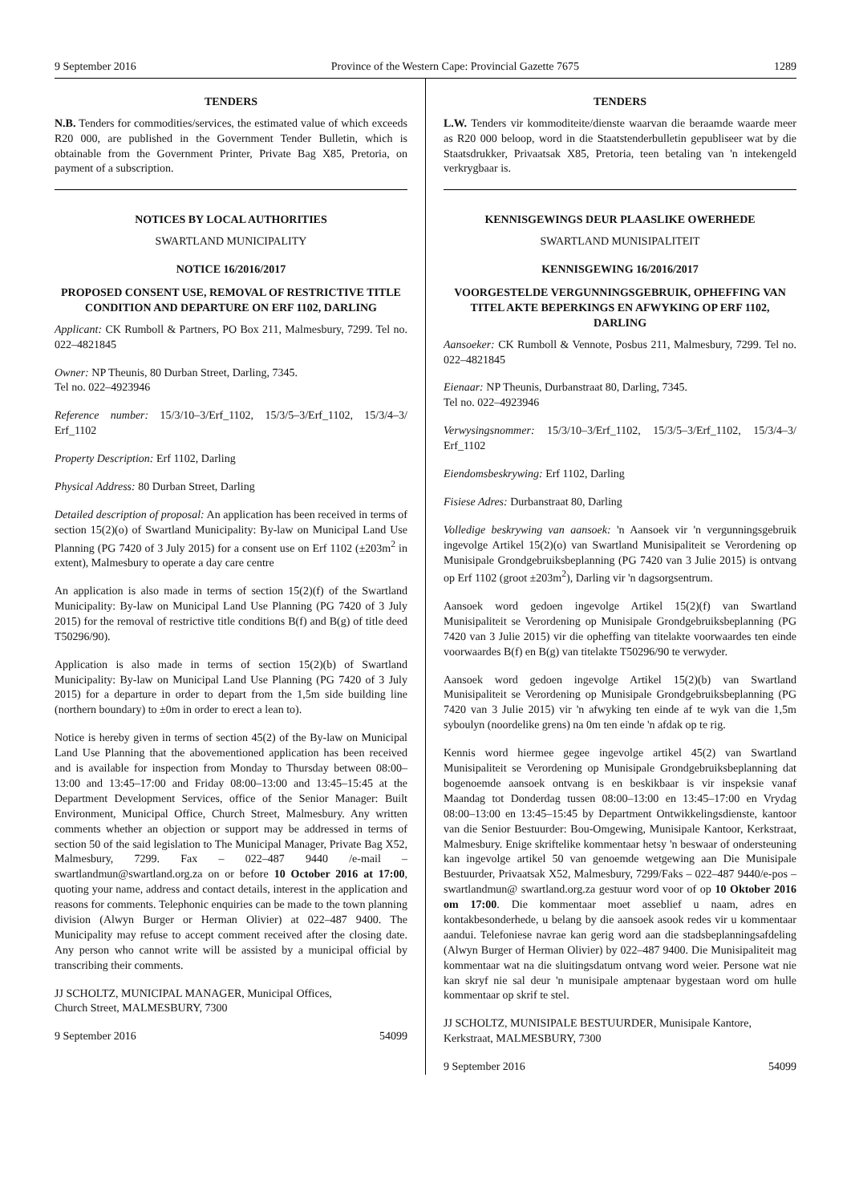9 September 2016 Province of the Western Cape: Provincial Gazette 7675 1289
TENDERS
N.B. Tenders for commodities/services, the estimated value of which exceeds R20 000, are published in the Government Tender Bulletin, which is obtainable from the Government Printer, Private Bag X85, Pretoria, on payment of a subscription.
NOTICES BY LOCAL AUTHORITIES
SWARTLAND MUNICIPALITY
NOTICE 16/2016/2017
PROPOSED CONSENT USE, REMOVAL OF RESTRICTIVE TITLE CONDITION AND DEPARTURE ON ERF 1102, DARLING
Applicant: CK Rumboll & Partners, PO Box 211, Malmesbury, 7299. Tel no. 022–4821845
Owner: NP Theunis, 80 Durban Street, Darling, 7345.
Tel no. 022–4923946
Reference number: 15/3/10–3/Erf_1102, 15/3/5–3/Erf_1102, 15/3/4–3/ Erf_1102
Property Description: Erf 1102, Darling
Physical Address: 80 Durban Street, Darling
Detailed description of proposal: An application has been received in terms of section 15(2)(o) of Swartland Municipality: By-law on Municipal Land Use Planning (PG 7420 of 3 July 2015) for a consent use on Erf 1102 (±203m<sup>2</sup> in extent), Malmesbury to operate a day care centre
An application is also made in terms of section 15(2)(f) of the Swartland Municipality: By-law on Municipal Land Use Planning (PG 7420 of 3 July 2015) for the removal of restrictive title conditions B(f) and B(g) of title deed T50296/90).
Application is also made in terms of section 15(2)(b) of Swartland Municipality: By-law on Municipal Land Use Planning (PG 7420 of 3 July 2015) for a departure in order to depart from the 1,5m side building line (northern boundary) to ±0m in order to erect a lean to).
Notice is hereby given in terms of section 45(2) of the By-law on Municipal Land Use Planning that the abovementioned application has been received and is available for inspection from Monday to Thursday between 08:00–13:00 and 13:45–17:00 and Friday 08:00–13:00 and 13:45–15:45 at the Department Development Services, office of the Senior Manager: Built Environment, Municipal Office, Church Street, Malmesbury. Any written comments whether an objection or support may be addressed in terms of section 50 of the said legislation to The Municipal Manager, Private Bag X52, Malmesbury, 7299. Fax – 022–487 9440 /e-mail – swartlandmun@swartland.org.za on or before 10 October 2016 at 17:00, quoting your name, address and contact details, interest in the application and reasons for comments. Telephonic enquiries can be made to the town planning division (Alwyn Burger or Herman Olivier) at 022–487 9400. The Municipality may refuse to accept comment received after the closing date. Any person who cannot write will be assisted by a municipal official by transcribing their comments.
JJ SCHOLTZ, MUNICIPAL MANAGER, Municipal Offices,
Church Street, MALMESBURY, 7300
9 September 2016 54099
TENDERS
L.W. Tenders vir kommoditeite/dienste waarvan die beraamde waarde meer as R20 000 beloop, word in die Staatstenderbulletin gepubliseer wat by die Staatsdrukker, Privaatsak X85, Pretoria, teen betaling van 'n intekengeld verkrygbaar is.
KENNISGEWINGS DEUR PLAASLIKE OWERHEDE
SWARTLAND MUNISIPALITEIT
KENNISGEWING 16/2016/2017
VOORGESTELDE VERGUNNINGSGEBRUIK, OPHEFFING VAN TITEL AKTE BEPERKINGS EN AFWYKING OP ERF 1102, DARLING
Aansoeker: CK Rumboll & Vennote, Posbus 211, Malmesbury, 7299. Tel no. 022–4821845
Eienaar: NP Theunis, Durbanstraat 80, Darling, 7345.
Tel no. 022–4923946
Verwysingsnommer: 15/3/10–3/Erf_1102, 15/3/5–3/Erf_1102, 15/3/4–3/ Erf_1102
Eiendomsbeskrywing: Erf 1102, Darling
Fisiese Adres: Durbanstraat 80, Darling
Volledige beskrywing van aansoek: 'n Aansoek vir 'n vergunningsgebruik ingevolge Artikel 15(2)(o) van Swartland Munisipaliteit se Verordening op Munisipale Grondgebruiksbeplanning (PG 7420 van 3 Julie 2015) is ontvang op Erf 1102 (groot ±203m<sup>2</sup>), Darling vir 'n dagsorgsentrum.
Aansoek word gedoen ingevolge Artikel 15(2)(f) van Swartland Munisipaliteit se Verordening op Munisipale Grondgebruiksbeplanning (PG 7420 van 3 Julie 2015) vir die opheffing van titelakte voorwaardes ten einde voorwaardes B(f) en B(g) van titelakte T50296/90 te verwyder.
Aansoek word gedoen ingevolge Artikel 15(2)(b) van Swartland Munisipaliteit se Verordening op Munisipale Grondgebruiksbeplanning (PG 7420 van 3 Julie 2015) vir 'n afwyking ten einde af te wyk van die 1,5m syboulyn (noordelike grens) na 0m ten einde 'n afdak op te rig.
Kennis word hiermee gegee ingevolge artikel 45(2) van Swartland Munisipaliteit se Verordening op Munisipale Grondgebruiksbeplanning dat bogenoemde aansoek ontvang is en beskikbaar is vir inspeksie vanaf Maandag tot Donderdag tussen 08:00–13:00 en 13:45–17:00 en Vrydag 08:00–13:00 en 13:45–15:45 by Department Ontwikkelingsdienste, kantoor van die Senior Bestuurder: Bou-Omgewing, Munisipale Kantoor, Kerkstraat, Malmesbury. Enige skriftelike kommentaar hetsy 'n beswaar of ondersteuning kan ingevolge artikel 50 van genoemde wetgewing aan Die Munisipale Bestuurder, Privaatsak X52, Malmesbury, 7299/Faks – 022–487 9440/e-pos – swartlandmun@ swartland.org.za gestuur word voor of op 10 Oktober 2016 om 17:00. Die kommentaar moet asseblief u naam, adres en kontakbesonderhede, u belang by die aansoek asook redes vir u kommentaar aandui. Telefoniese navrae kan gerig word aan die stadsbeplanningsafdeling (Alwyn Burger of Herman Olivier) by 022–487 9400. Die Munisipaliteit mag kommentaar wat na die sluitingsdatum ontvang word weier. Persone wat nie kan skryf nie sal deur 'n munisipale amptenaar bygestaan word om hulle kommentaar op skrif te stel.
JJ SCHOLTZ, MUNISIPALE BESTUURDER, Munisipale Kantore,
Kerkstraat, MALMESBURY, 7300
9 September 2016 54099